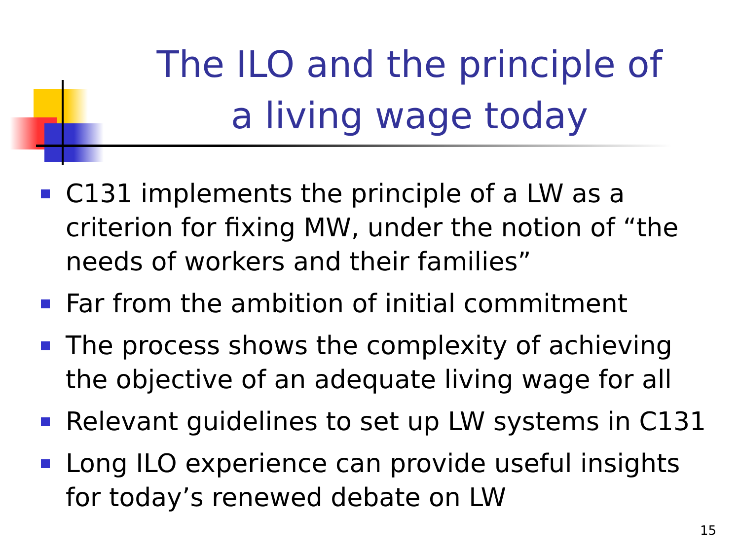The ILO and the principle of a living wage today
C131 implements the principle of a LW as a criterion for fixing MW, under the notion of “the needs of workers and their families”
Far from the ambition of initial commitment
The process shows the complexity of achieving the objective of an adequate living wage for all
Relevant guidelines to set up LW systems in C131
Long ILO experience can provide useful insights for today’s renewed debate on LW
15